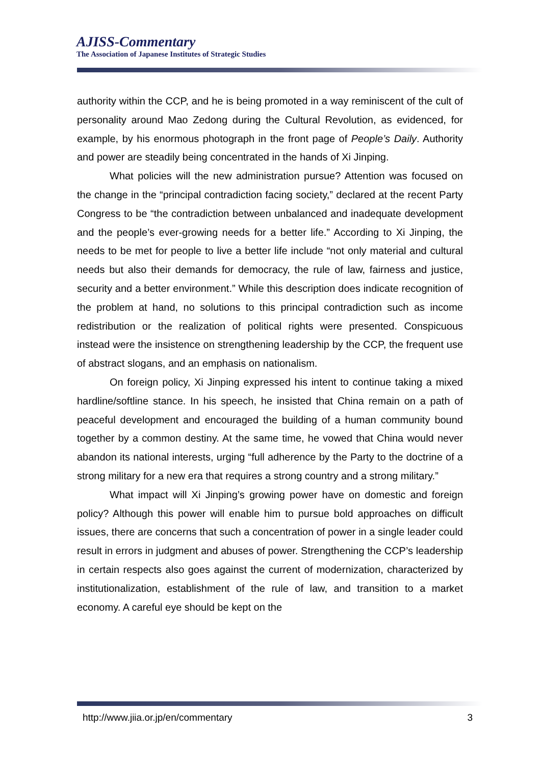AJISS-Commentary
The Association of Japanese Institutes of Strategic Studies
authority within the CCP, and he is being promoted in a way reminiscent of the cult of personality around Mao Zedong during the Cultural Revolution, as evidenced, for example, by his enormous photograph in the front page of People’s Daily. Authority and power are steadily being concentrated in the hands of Xi Jinping.
What policies will the new administration pursue? Attention was focused on the change in the “principal contradiction facing society,” declared at the recent Party Congress to be “the contradiction between unbalanced and inadequate development and the people’s ever-growing needs for a better life.” According to Xi Jinping, the needs to be met for people to live a better life include “not only material and cultural needs but also their demands for democracy, the rule of law, fairness and justice, security and a better environment.” While this description does indicate recognition of the problem at hand, no solutions to this principal contradiction such as income redistribution or the realization of political rights were presented. Conspicuous instead were the insistence on strengthening leadership by the CCP, the frequent use of abstract slogans, and an emphasis on nationalism.
On foreign policy, Xi Jinping expressed his intent to continue taking a mixed hardline/softline stance. In his speech, he insisted that China remain on a path of peaceful development and encouraged the building of a human community bound together by a common destiny. At the same time, he vowed that China would never abandon its national interests, urging “full adherence by the Party to the doctrine of a strong military for a new era that requires a strong country and a strong military.”
What impact will Xi Jinping’s growing power have on domestic and foreign policy? Although this power will enable him to pursue bold approaches on difficult issues, there are concerns that such a concentration of power in a single leader could result in errors in judgment and abuses of power. Strengthening the CCP’s leadership in certain respects also goes against the current of modernization, characterized by institutionalization, establishment of the rule of law, and transition to a market economy. A careful eye should be kept on the
http://www.jiia.or.jp/en/commentary 3